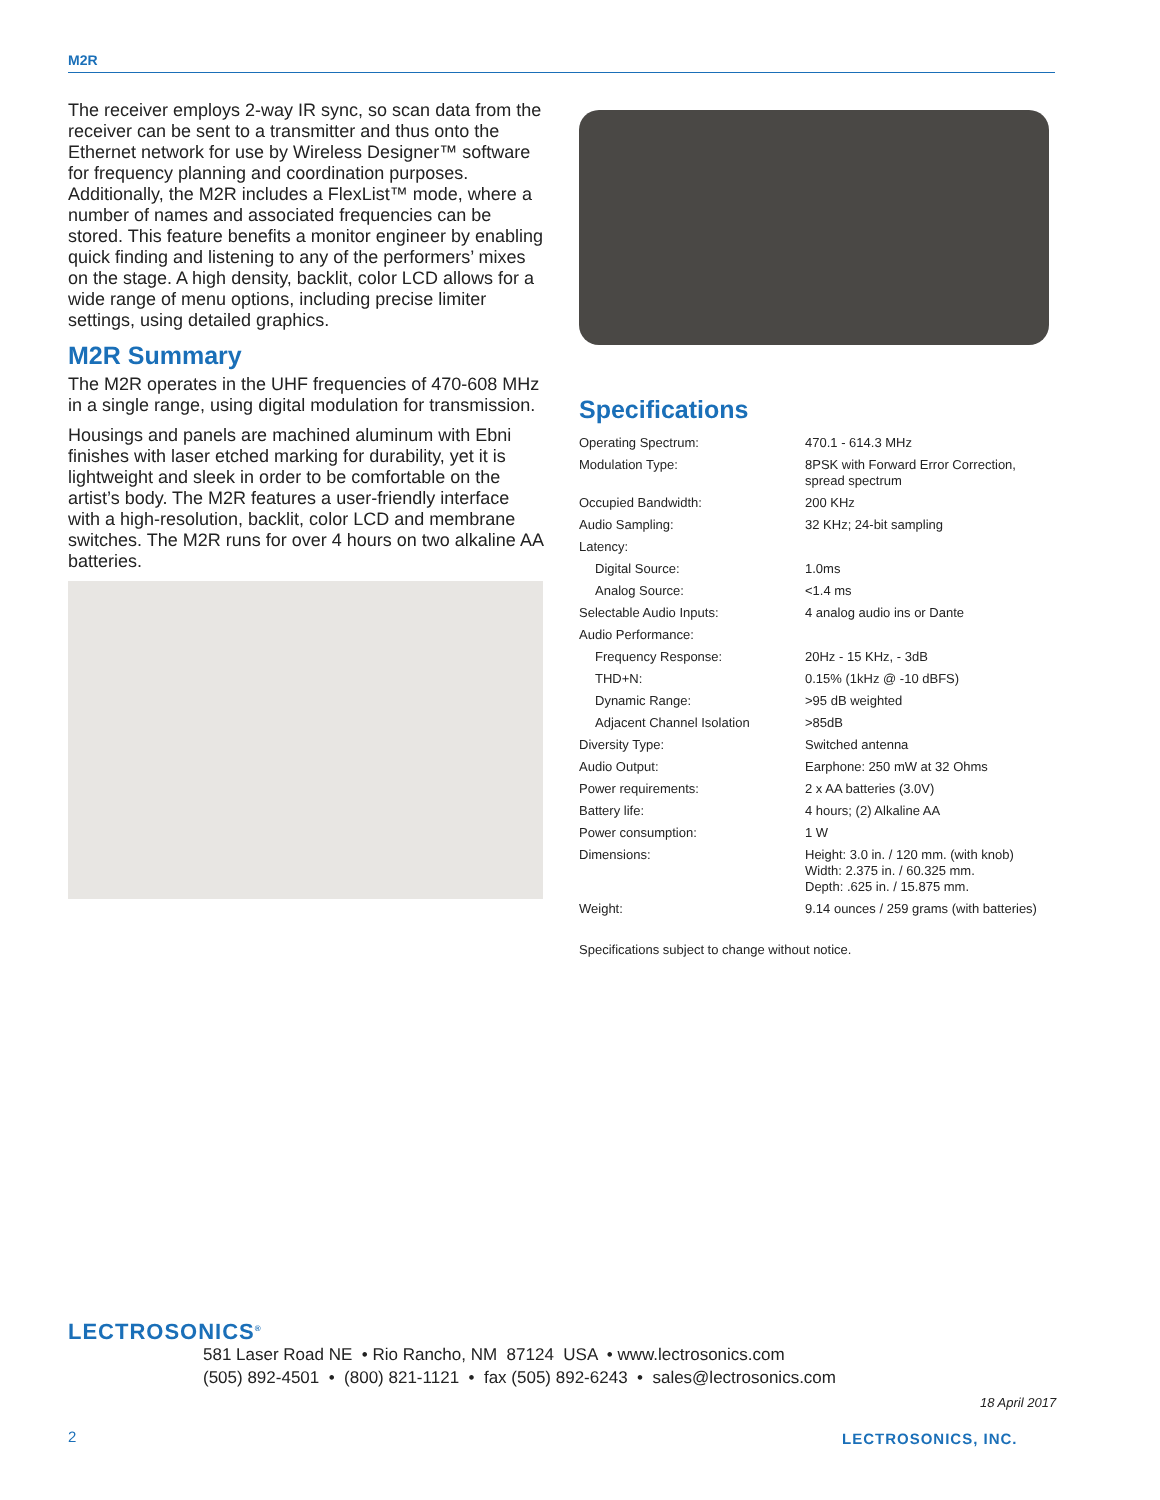M2R
The receiver employs 2-way IR sync, so scan data from the receiver can be sent to a transmitter and thus onto the Ethernet network for use by Wireless Designer™ software for frequency planning and coordination purposes. Additionally, the M2R includes a FlexList™ mode, where a number of names and associated frequencies can be stored. This feature benefits a monitor engineer by enabling quick finding and listening to any of the performers’ mixes on the stage. A high density, backlit, color LCD allows for a wide range of menu options, including precise limiter settings, using detailed graphics.
M2R Summary
The M2R operates in the UHF frequencies of 470-608 MHz in a single range, using digital modulation for transmission.
Housings and panels are machined aluminum with Ebni finishes with laser etched marking for durability, yet it is lightweight and sleek in order to be comfortable on the artist’s body. The M2R features a user-friendly interface with a high-resolution, backlit, color LCD and membrane switches. The M2R runs for over 4 hours on two alkaline AA batteries.
Specifications
| Operating Spectrum: | 470.1 - 614.3 MHz |
| Modulation Type: | 8PSK with Forward Error Correction, spread spectrum |
| Occupied Bandwidth: | 200 KHz |
| Audio Sampling: | 32 KHz; 24-bit sampling |
| Latency: | |
| Digital Source: | 1.0ms |
| Analog Source: | <1.4 ms |
| Selectable Audio Inputs: | 4 analog audio ins or Dante |
| Audio Performance: | |
| Frequency Response: | 20Hz - 15 KHz, - 3dB |
| THD+N: | 0.15% (1kHz @ -10 dBFS) |
| Dynamic Range: | >95 dB weighted |
| Adjacent Channel Isolation | >85dB |
| Diversity Type: | Switched antenna |
| Audio Output: | Earphone: 250 mW at 32 Ohms |
| Power requirements: | 2 x AA batteries (3.0V) |
| Battery life: | 4 hours; (2) Alkaline AA |
| Power consumption: | 1 W |
| Dimensions: | Height: 3.0 in. / 120 mm. (with knob) Width: 2.375 in. / 60.325 mm. Depth: .625 in. / 15.875 mm. |
| Weight: | 9.14 ounces / 259 grams (with batteries) |
Specifications subject to change without notice.
LECTROSONICS<sup>®</sup>
581 Laser Road NE • Rio Rancho, NM 87124 USA • www.lectrosonics.com
(505) 892-4501 • (800) 821-1121 • fax (505) 892-6243 • sales@lectrosonics.com
18 April 2017
2 LECTROSONICS, INC.